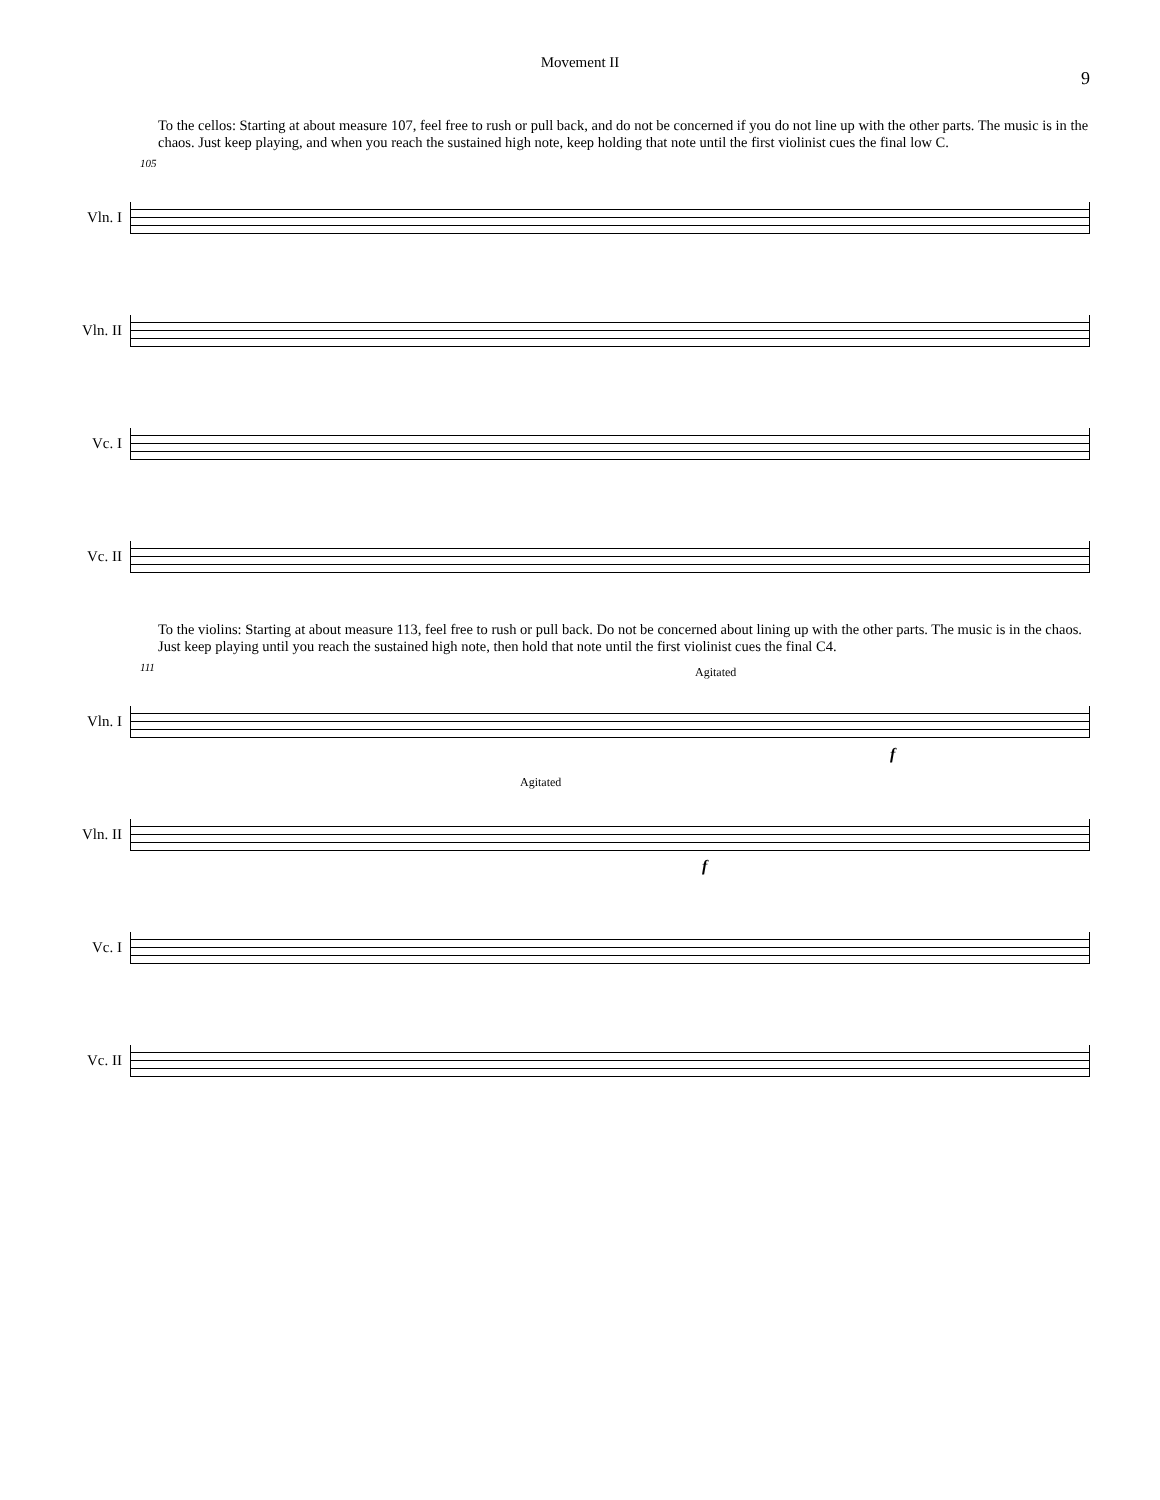Movement II
9
To the cellos: Starting at about measure 107, feel free to rush or pull back, and do not be concerned if you do not line up with the other parts. The music is in the chaos. Just keep playing, and when you reach the sustained high note, keep holding that note until the first violinist cues the final low C.
Vln. I
Vln. II
Vc. I
Vc. II
105
To the violins: Starting at about measure 113, feel free to rush or pull back. Do not be concerned about lining up with the other parts. The music is in the chaos. Just keep playing until you reach the sustained high note, then hold that note until the first violinist cues the final C4.
Vln. I
Vln. II
Vc. I
Vc. II
111 Agitated
Agitated
f
f